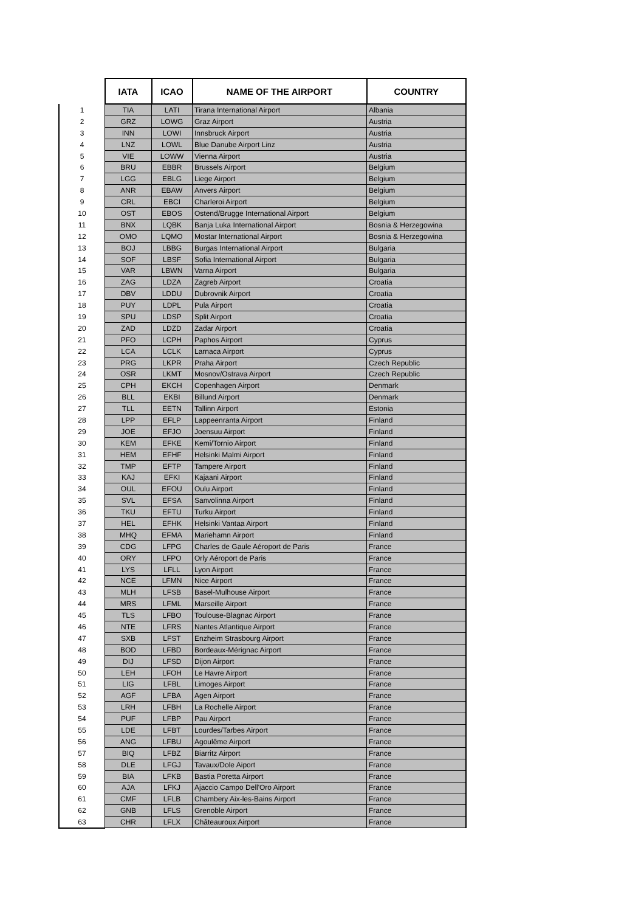| | IATA | ICAO | NAME OF THE AIRPORT | COUNTRY |
| --- | --- | --- | --- | --- |
| 1 | TIA | LATI | Tirana International Airport | Albania |
| 2 | GRZ | LOWG | Graz Airport | Austria |
| 3 | INN | LOWI | Innsbruck Airport | Austria |
| 4 | LNZ | LOWL | Blue Danube Airport Linz | Austria |
| 5 | VIE | LOWW | Vienna Airport | Austria |
| 6 | BRU | EBBR | Brussels Airport | Belgium |
| 7 | LGG | EBLG | Liege Airport | Belgium |
| 8 | ANR | EBAW | Anvers Airport | Belgium |
| 9 | CRL | EBCI | Charleroi Airport | Belgium |
| 10 | OST | EBOS | Ostend/Brugge International Airport | Belgium |
| 11 | BNX | LQBK | Banja Luka International Airport | Bosnia & Herzegowina |
| 12 | OMO | LQMO | Mostar International Airport | Bosnia & Herzegowina |
| 13 | BOJ | LBBG | Burgas International Airport | Bulgaria |
| 14 | SOF | LBSF | Sofia International Airport | Bulgaria |
| 15 | VAR | LBWN | Varna Airport | Bulgaria |
| 16 | ZAG | LDZA | Zagreb Airport | Croatia |
| 17 | DBV | LDDU | Dubrovnik Airport | Croatia |
| 18 | PUY | LDPL | Pula Airport | Croatia |
| 19 | SPU | LDSP | Split Airport | Croatia |
| 20 | ZAD | LDZD | Zadar Airport | Croatia |
| 21 | PFO | LCPH | Paphos Airport | Cyprus |
| 22 | LCA | LCLK | Larnaca Airport | Cyprus |
| 23 | PRG | LKPR | Praha Airport | Czech Republic |
| 24 | OSR | LKMT | Mosnov/Ostrava Airport | Czech Republic |
| 25 | CPH | EKCH | Copenhagen Airport | Denmark |
| 26 | BLL | EKBI | Billund Airport | Denmark |
| 27 | TLL | EETN | Tallinn Airport | Estonia |
| 28 | LPP | EFLP | Lappeenranta Airport | Finland |
| 29 | JOE | EFJO | Joensuu Airport | Finland |
| 30 | KEM | EFKE | Kemi/Tornio Airport | Finland |
| 31 | HEM | EFHF | Helsinki Malmi Airport | Finland |
| 32 | TMP | EFTP | Tampere Airport | Finland |
| 33 | KAJ | EFKI | Kajaani Airport | Finland |
| 34 | OUL | EFOU | Oulu Airport | Finland |
| 35 | SVL | EFSA | Sanvolinna Airport | Finland |
| 36 | TKU | EFTU | Turku Airport | Finland |
| 37 | HEL | EFHK | Helsinki Vantaa Airport | Finland |
| 38 | MHQ | EFMA | Mariehamn Airport | Finland |
| 39 | CDG | LFPG | Charles de Gaule Aéroport de Paris | France |
| 40 | ORY | LFPO | Orly Aéroport de Paris | France |
| 41 | LYS | LFLL | Lyon Airport | France |
| 42 | NCE | LFMN | Nice Airport | France |
| 43 | MLH | LFSB | Basel-Mulhouse Airport | France |
| 44 | MRS | LFML | Marseille Airport | France |
| 45 | TLS | LFBO | Toulouse-Blagnac Airport | France |
| 46 | NTE | LFRS | Nantes Atlantique Airport | France |
| 47 | SXB | LFST | Enzheim Strasbourg Airport | France |
| 48 | BOD | LFBD | Bordeaux-Mérignac Airport | France |
| 49 | DIJ | LFSD | Dijon Airport | France |
| 50 | LEH | LFOH | Le Havre Airport | France |
| 51 | LIG | LFBL | Limoges Airport | France |
| 52 | AGF | LFBA | Agen Airport | France |
| 53 | LRH | LFBH | La Rochelle Airport | France |
| 54 | PUF | LFBP | Pau Airport | France |
| 55 | LDE | LFBT | Lourdes/Tarbes Airport | France |
| 56 | ANG | LFBU | Agoulême Airport | France |
| 57 | BIQ | LFBZ | Biarritz Airport | France |
| 58 | DLE | LFGJ | Tavaux/Dole Aiport | France |
| 59 | BIA | LFKB | Bastia Poretta Airport | France |
| 60 | AJA | LFKJ | Ajaccio Campo Dell'Oro Airport | France |
| 61 | CMF | LFLB | Chambery Aix-les-Bains Airport | France |
| 62 | GNB | LFLS | Grenoble Airport | France |
| 63 | CHR | LFLX | Châteauroux Airport | France |